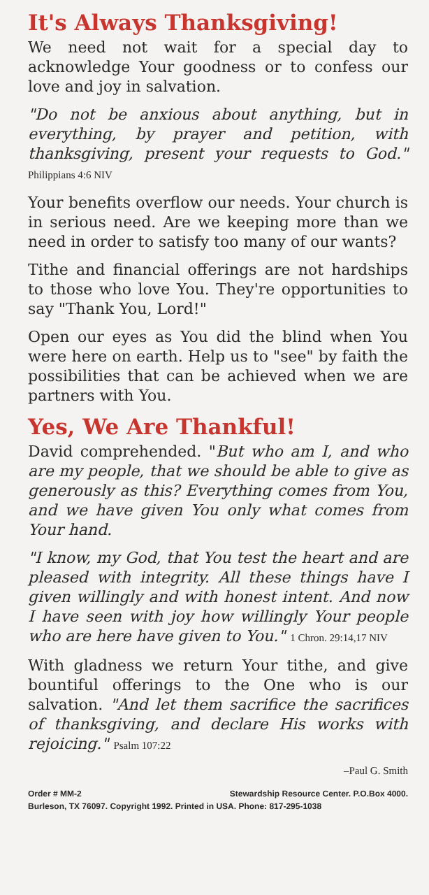It's Always Thanksgiving!
We need not wait for a special day to acknowledge Your goodness or to confess our love and joy in salvation.
"Do not be anxious about anything, but in everything, by prayer and petition, with thanksgiving, present your requests to God." Philippians 4:6 NIV
Your benefits overflow our needs. Your church is in serious need. Are we keeping more than we need in order to satisfy too many of our wants?
Tithe and financial offerings are not hardships to those who love You. They're opportunities to say "Thank You, Lord!"
Open our eyes as You did the blind when You were here on earth. Help us to "see" by faith the possibilities that can be achieved when we are partners with You.
Yes, We Are Thankful!
David comprehended. "But who am I, and who are my people, that we should be able to give as generously as this? Everything comes from You, and we have given You only what comes from Your hand.
"I know, my God, that You test the heart and are pleased with integrity. All these things have I given willingly and with honest intent. And now I have seen with joy how willingly Your people who are here have given to You." 1 Chron. 29:14,17 NIV
With gladness we return Your tithe, and give bountiful offerings to the One who is our salvation. "And let them sacrifice the sacrifices of thanksgiving, and declare His works with rejoicing." Psalm 107:22
–Paul G. Smith
Order # MM-2 Stewardship Resource Center. P.O.Box 4000.
Burleson, TX 76097. Copyright 1992. Printed in USA. Phone: 817-295-1038